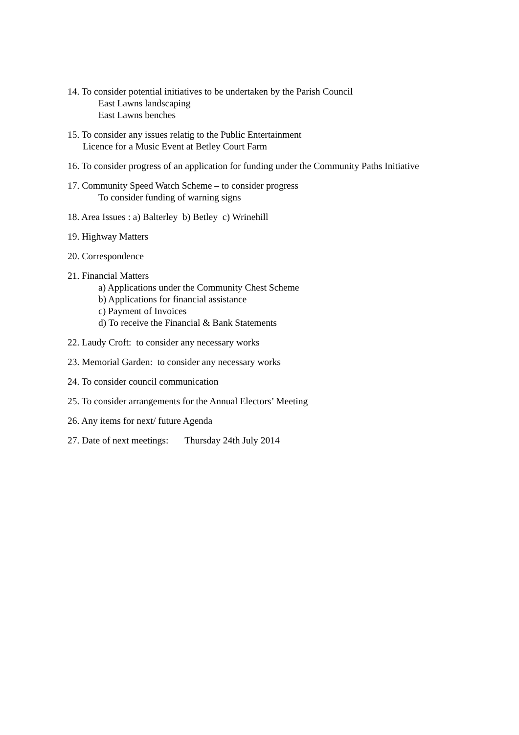14. To consider potential initiatives to be undertaken by the Parish Council
East Lawns landscaping
East Lawns benches
15. To consider any issues relatig to the Public Entertainment
Licence for a Music Event at Betley Court Farm
16. To consider progress of an application for funding under the Community Paths Initiative
17. Community Speed Watch Scheme – to consider progress
To consider funding of warning signs
18. Area Issues : a) Balterley b) Betley c) Wrinehill
19. Highway Matters
20. Correspondence
21. Financial Matters
a) Applications under the Community Chest Scheme
b) Applications for financial assistance
c) Payment of Invoices
d) To receive the Financial & Bank Statements
22. Laudy Croft: to consider any necessary works
23. Memorial Garden: to consider any necessary works
24. To consider council communication
25. To consider arrangements for the Annual Electors’ Meeting
26. Any items for next/ future Agenda
27. Date of next meetings: Thursday 24th July 2014